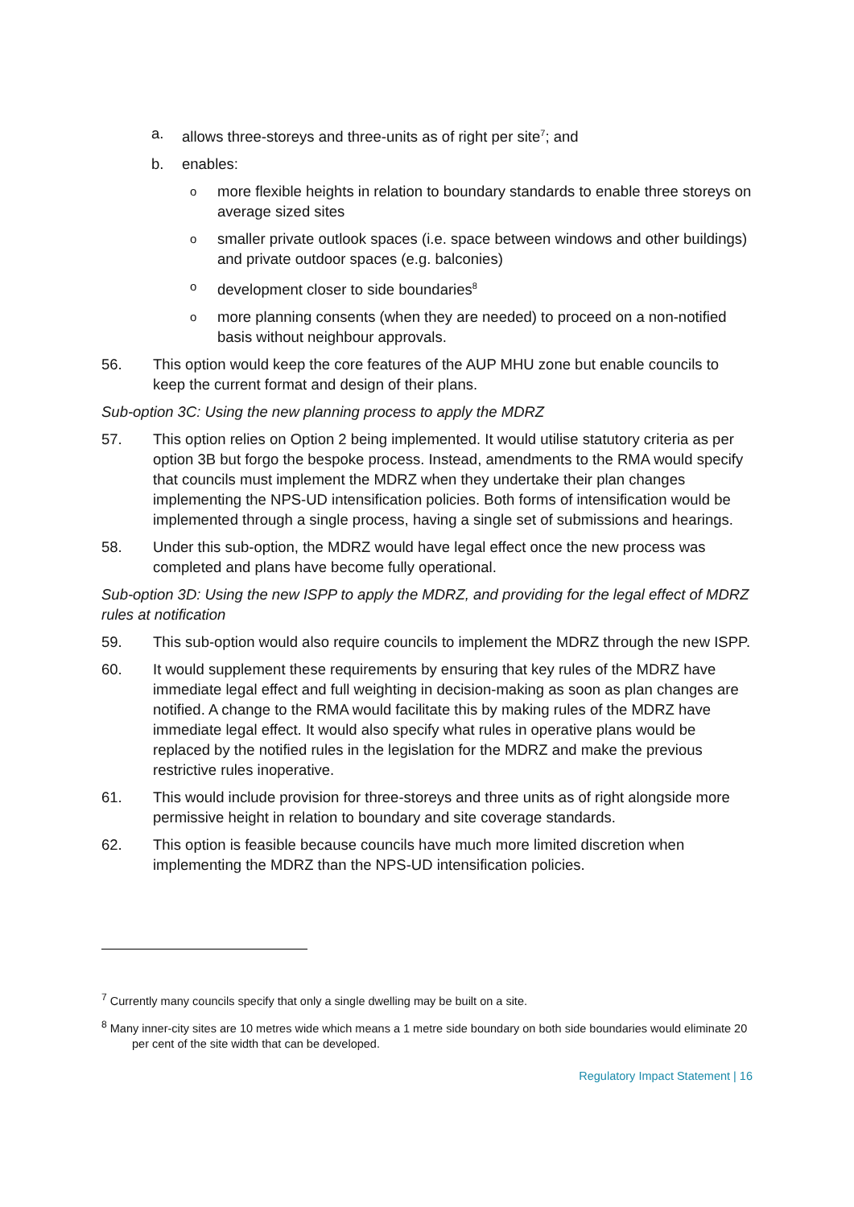a. allows three-storeys and three-units as of right per site<sup>7</sup>; and
b. enables:
omore flexible heights in relation to boundary standards to enable three storeys on average sized sites
osmaller private outlook spaces (i.e. space between windows and other buildings) and private outdoor spaces (e.g. balconies)
odevelopment closer to side boundaries<sup>8</sup>
omore planning consents (when they are needed) to proceed on a non-notified basis without neighbour approvals.
56. This option would keep the core features of the AUP MHU zone but enable councils to keep the current format and design of their plans.
Sub-option 3C: Using the new planning process to apply the MDRZ
57. This option relies on Option 2 being implemented. It would utilise statutory criteria as per option 3B but forgo the bespoke process. Instead, amendments to the RMA would specify that councils must implement the MDRZ when they undertake their plan changes implementing the NPS-UD intensification policies. Both forms of intensification would be implemented through a single process, having a single set of submissions and hearings.
58. Under this sub-option, the MDRZ would have legal effect once the new process was completed and plans have become fully operational.
Sub-option 3D: Using the new ISPP to apply the MDRZ, and providing for the legal effect of MDRZ rules at notification
59. This sub-option would also require councils to implement the MDRZ through the new ISPP.
60. It would supplement these requirements by ensuring that key rules of the MDRZ have immediate legal effect and full weighting in decision-making as soon as plan changes are notified. A change to the RMA would facilitate this by making rules of the MDRZ have immediate legal effect. It would also specify what rules in operative plans would be replaced by the notified rules in the legislation for the MDRZ and make the previous restrictive rules inoperative.
61. This would include provision for three-storeys and three units as of right alongside more permissive height in relation to boundary and site coverage standards.
62. This option is feasible because councils have much more limited discretion when implementing the MDRZ than the NPS-UD intensification policies.
<sup>7</sup> Currently many councils specify that only a single dwelling may be built on a site.
<sup>8</sup> Many inner-city sites are 10 metres wide which means a 1 metre side boundary on both side boundaries would eliminate 20 per cent of the site width that can be developed.
Regulatory Impact Statement | 16